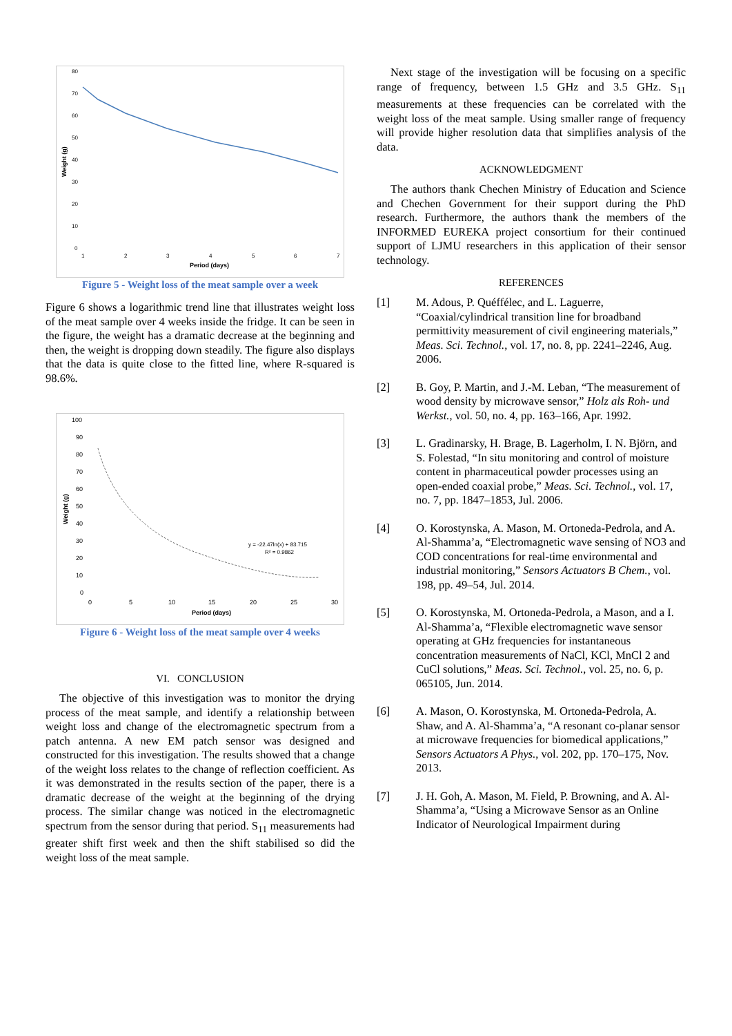80
70
60
50
40
30
20
10
0
Weight (g)
1
2
3
4
5
6
7
Period (days)
Figure 5 - Weight loss of the meat sample over a week
Figure 6 shows a logarithmic trend line that illustrates weight loss of the meat sample over 4 weeks inside the fridge. It can be seen in the figure, the weight has a dramatic decrease at the beginning and then, the weight is dropping down steadily. The figure also displays that the data is quite close to the fitted line, where R-squared is 98.6%.
100
90
80
70
60
50
40
30
20
10
0
Weight (g)
y = -22.47ln(x) + 83.715
R² = 0.9862
0
5
10
15
20
25
30
Period (days)
Figure 6 - Weight loss of the meat sample over 4 weeks
VI. CONCLUSION
The objective of this investigation was to monitor the drying process of the meat sample, and identify a relationship between weight loss and change of the electromagnetic spectrum from a patch antenna. A new EM patch sensor was designed and constructed for this investigation. The results showed that a change of the weight loss relates to the change of reflection coefficient. As it was demonstrated in the results section of the paper, there is a dramatic decrease of the weight at the beginning of the drying process. The similar change was noticed in the electromagnetic spectrum from the sensor during that period. S<sub>11</sub> measurements had greater shift first week and then the shift stabilised so did the weight loss of the meat sample.
Next stage of the investigation will be focusing on a specific range of frequency, between 1.5 GHz and 3.5 GHz. S<sub>11</sub> measurements at these frequencies can be correlated with the weight loss of the meat sample. Using smaller range of frequency will provide higher resolution data that simplifies analysis of the data.
ACKNOWLEDGMENT
The authors thank Chechen Ministry of Education and Science and Chechen Government for their support during the PhD research. Furthermore, the authors thank the members of the INFORMED EUREKA project consortium for their continued support of LJMU researchers in this application of their sensor technology.
REFERENCES
[1] M. Adous, P. Quéffélec, and L. Laguerre, “Coaxial/cylindrical transition line for broadband permittivity measurement of civil engineering materials,” Meas. Sci. Technol., vol. 17, no. 8, pp. 2241–2246, Aug. 2006.
[2] B. Goy, P. Martin, and J.-M. Leban, “The measurement of wood density by microwave sensor,” Holz als Roh- und Werkst., vol. 50, no. 4, pp. 163–166, Apr. 1992.
[3] L. Gradinarsky, H. Brage, B. Lagerholm, I. N. Björn, and S. Folestad, “In situ monitoring and control of moisture content in pharmaceutical powder processes using an open-ended coaxial probe,” Meas. Sci. Technol., vol. 17, no. 7, pp. 1847–1853, Jul. 2006.
[4] O. Korostynska, A. Mason, M. Ortoneda-Pedrola, and A. Al-Shamma’a, “Electromagnetic wave sensing of NO3 and COD concentrations for real-time environmental and industrial monitoring,” Sensors Actuators B Chem., vol. 198, pp. 49–54, Jul. 2014.
[5] O. Korostynska, M. Ortoneda-Pedrola, a Mason, and a I. Al-Shamma’a, “Flexible electromagnetic wave sensor operating at GHz frequencies for instantaneous concentration measurements of NaCl, KCl, MnCl 2 and CuCl solutions,” Meas. Sci. Technol., vol. 25, no. 6, p. 065105, Jun. 2014.
[6] A. Mason, O. Korostynska, M. Ortoneda-Pedrola, A. Shaw, and A. Al-Shamma’a, “A resonant co-planar sensor at microwave frequencies for biomedical applications,” Sensors Actuators A Phys., vol. 202, pp. 170–175, Nov. 2013.
[7] J. H. Goh, A. Mason, M. Field, P. Browning, and A. Al-Shamma’a, “Using a Microwave Sensor as an Online Indicator of Neurological Impairment during